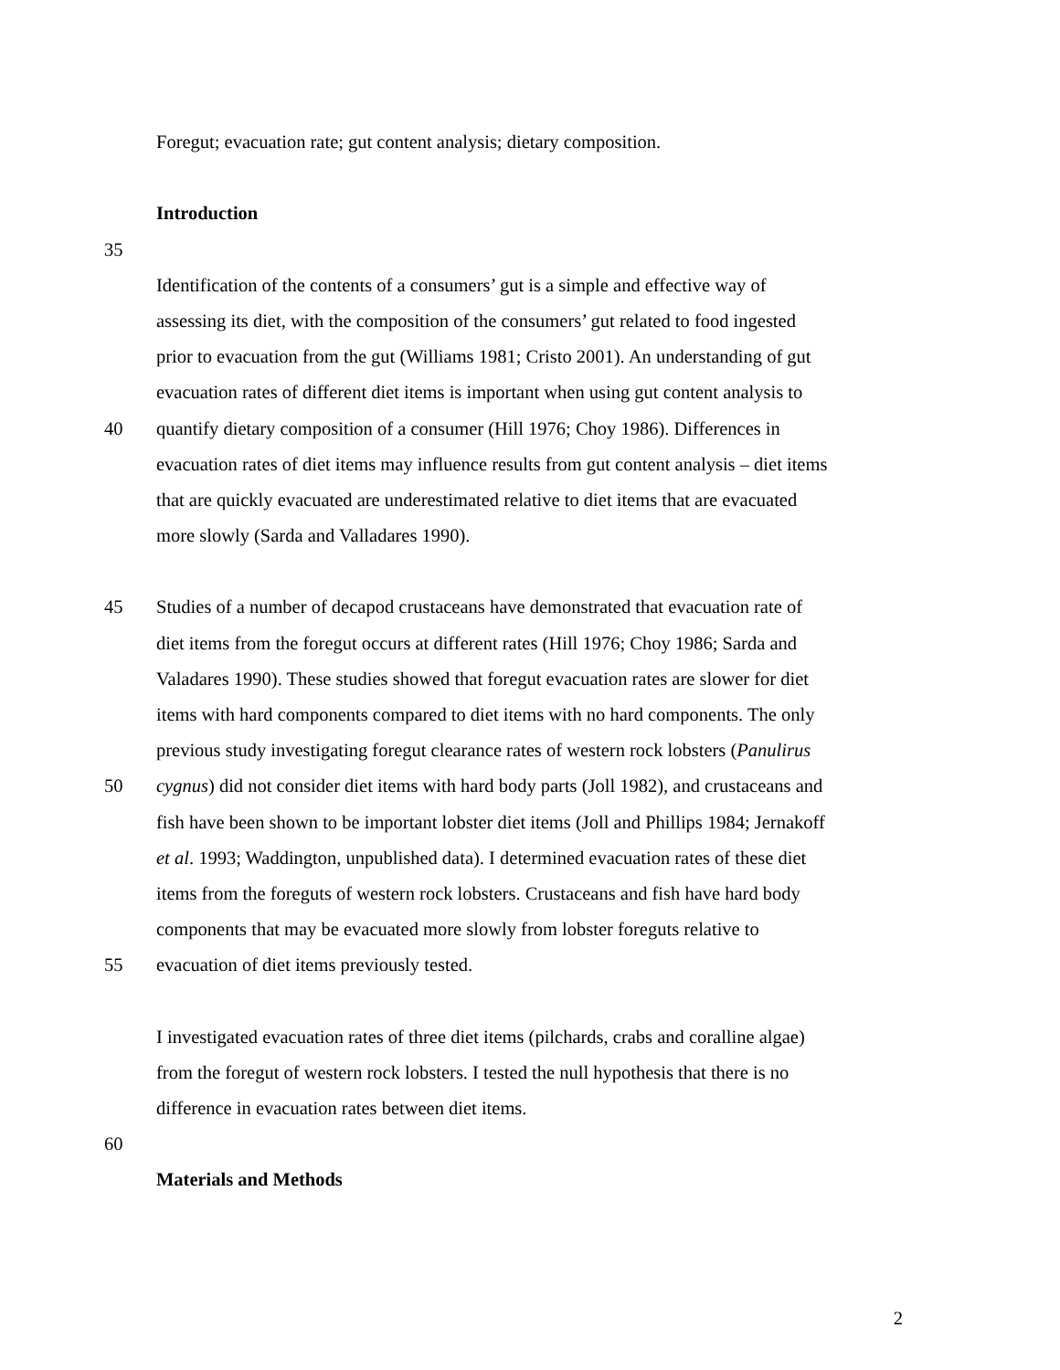Foregut; evacuation rate; gut content analysis; dietary composition.
Introduction
35
Identification of the contents of a consumers’ gut is a simple and effective way of
assessing its diet, with the composition of the consumers’ gut related to food ingested
prior to evacuation from the gut (Williams 1981; Cristo 2001). An understanding of gut
evacuation rates of different diet items is important when using gut content analysis to
40 quantify dietary composition of a consumer (Hill 1976; Choy 1986). Differences in
evacuation rates of diet items may influence results from gut content analysis – diet items
that are quickly evacuated are underestimated relative to diet items that are evacuated
more slowly (Sarda and Valladares 1990).
45 Studies of a number of decapod crustaceans have demonstrated that evacuation rate of
diet items from the foregut occurs at different rates (Hill 1976; Choy 1986; Sarda and
Valadares 1990). These studies showed that foregut evacuation rates are slower for diet
items with hard components compared to diet items with no hard components. The only
previous study investigating foregut clearance rates of western rock lobsters (Panulirus
50 cygnus) did not consider diet items with hard body parts (Joll 1982), and crustaceans and
fish have been shown to be important lobster diet items (Joll and Phillips 1984; Jernakoff
et al. 1993; Waddington, unpublished data). I determined evacuation rates of these diet
items from the foreguts of western rock lobsters. Crustaceans and fish have hard body
components that may be evacuated more slowly from lobster foreguts relative to
55 evacuation of diet items previously tested.
I investigated evacuation rates of three diet items (pilchards, crabs and coralline algae)
from the foregut of western rock lobsters. I tested the null hypothesis that there is no
difference in evacuation rates between diet items.
60
Materials and Methods
2